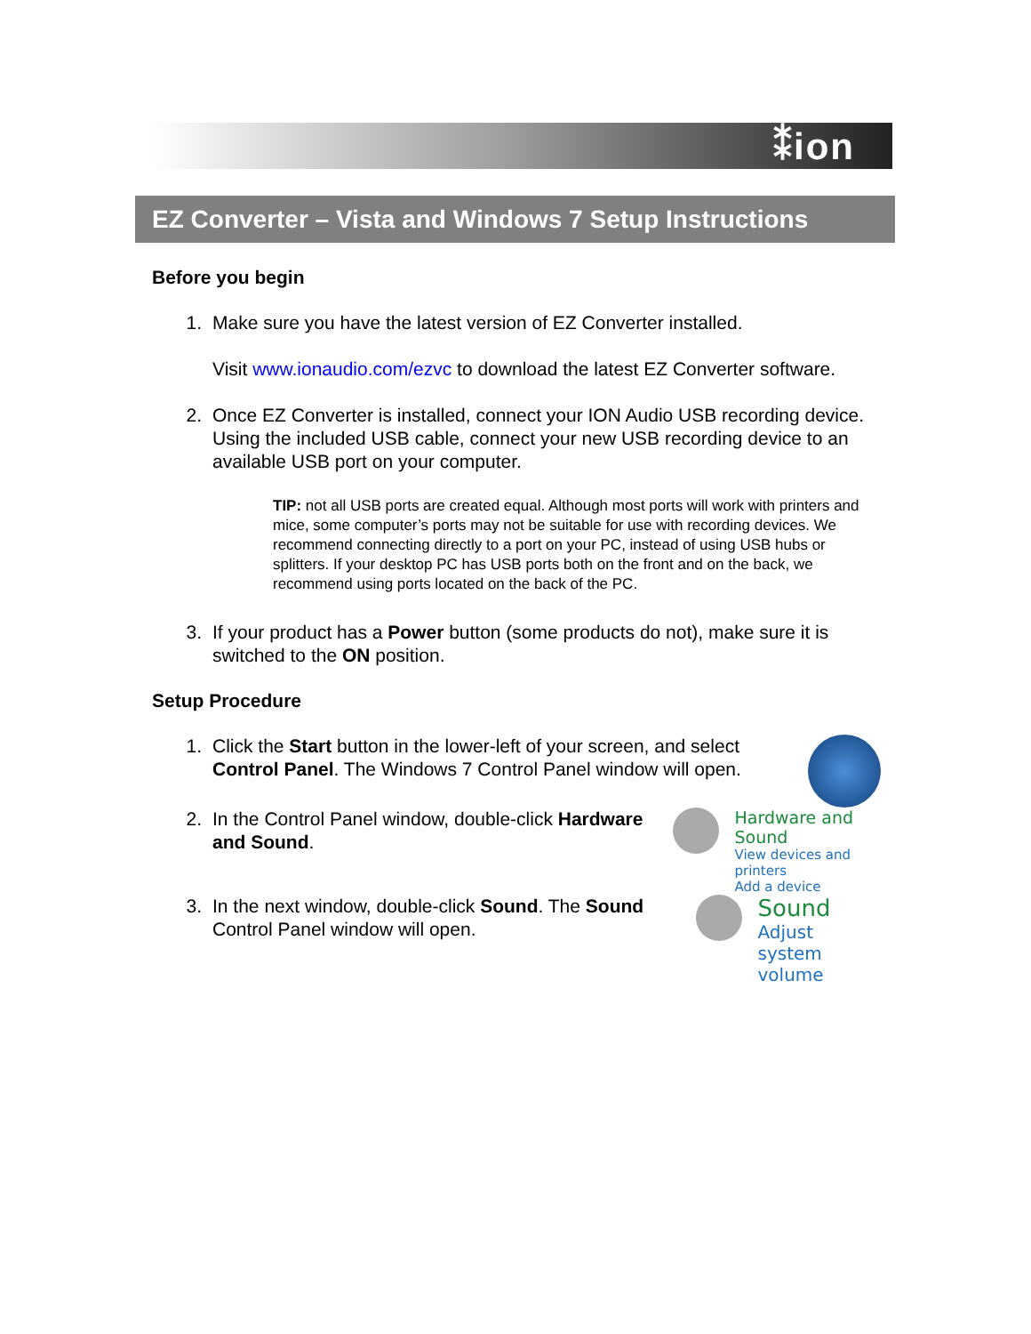⁑ion
EZ Converter – Vista and Windows 7 Setup Instructions
Before you begin
1. Make sure you have the latest version of EZ Converter installed.
Visit www.ionaudio.com/ezvc to download the latest EZ Converter software.
2. Once EZ Converter is installed, connect your ION Audio USB recording device. Using the included USB cable, connect your new USB recording device to an available USB port on your computer.
TIP: not all USB ports are created equal. Although most ports will work with printers and mice, some computer’s ports may not be suitable for use with recording devices. We recommend connecting directly to a port on your PC, instead of using USB hubs or splitters. If your desktop PC has USB ports both on the front and on the back, we recommend using ports located on the back of the PC.
3. If your product has a Power button (some products do not), make sure it is switched to the ON position.
Setup Procedure
1. Click the Start button in the lower-left of your screen, and select Control Panel. The Windows 7 Control Panel window will open.
2. In the Control Panel window, double-click Hardware and Sound.
Hardware and Sound
View devices and printers
Add a device
3. In the next window, double-click Sound. The Sound Control Panel window will open.
Sound
Adjust system volume